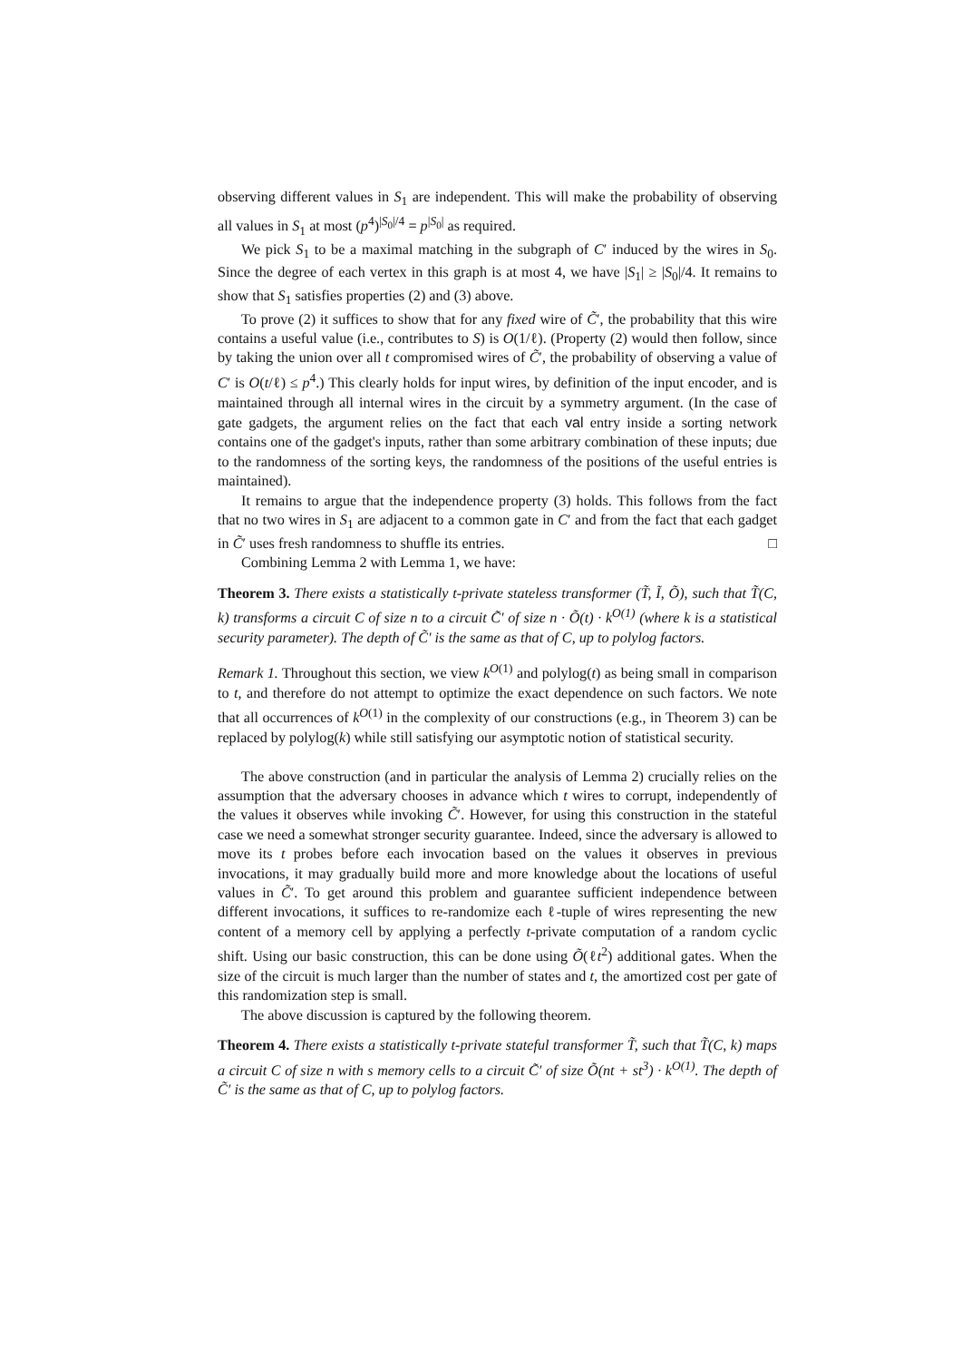observing different values in S<sub>1</sub> are independent. This will make the probability of observing all values in S<sub>1</sub> at most (p<sup>4</sup>)<sup>|S<sub>0</sub>|/4</sup> = p<sup>|S<sub>0</sub>|</sup> as required.
We pick S<sub>1</sub> to be a maximal matching in the subgraph of C′ induced by the wires in S<sub>0</sub>. Since the degree of each vertex in this graph is at most 4, we have |S<sub>1</sub>| ≥ |S<sub>0</sub>|/4. It remains to show that S<sub>1</sub> satisfies properties (2) and (3) above.
To prove (2) it suffices to show that for any fixed wire of C̃′, the probability that this wire contains a useful value (i.e., contributes to S) is O(1/ℓ). (Property (2) would then follow, since by taking the union over all t compromised wires of C̃′, the probability of observing a value of C′ is O(t/ℓ) ≤ p<sup>4</sup>.) This clearly holds for input wires, by definition of the input encoder, and is maintained through all internal wires in the circuit by a symmetry argument. (In the case of gate gadgets, the argument relies on the fact that each val entry inside a sorting network contains one of the gadget's inputs, rather than some arbitrary combination of these inputs; due to the randomness of the sorting keys, the randomness of the positions of the useful entries is maintained).
It remains to argue that the independence property (3) holds. This follows from the fact that no two wires in S<sub>1</sub> are adjacent to a common gate in C′ and from the fact that each gadget in C̃′ uses fresh randomness to shuffle its entries. □
Combining Lemma 2 with Lemma 1, we have:
Theorem 3. There exists a statistically t-private stateless transformer (T̃, Ĩ, Õ), such that T̃(C, k) transforms a circuit C of size n to a circuit C̃′ of size n · Õ(t) · k<sup>O(1)</sup> (where k is a statistical security parameter). The depth of C̃′ is the same as that of C, up to polylog factors.
Remark 1. Throughout this section, we view k<sup>O(1)</sup> and polylog(t) as being small in comparison to t, and therefore do not attempt to optimize the exact dependence on such factors. We note that all occurrences of k<sup>O(1)</sup> in the complexity of our constructions (e.g., in Theorem 3) can be replaced by polylog(k) while still satisfying our asymptotic notion of statistical security.
The above construction (and in particular the analysis of Lemma 2) crucially relies on the assumption that the adversary chooses in advance which t wires to corrupt, independently of the values it observes while invoking C̃′. However, for using this construction in the stateful case we need a somewhat stronger security guarantee. Indeed, since the adversary is allowed to move its t probes before each invocation based on the values it observes in previous invocations, it may gradually build more and more knowledge about the locations of useful values in C̃′. To get around this problem and guarantee sufficient independence between different invocations, it suffices to re-randomize each ℓ-tuple of wires representing the new content of a memory cell by applying a perfectly t-private computation of a random cyclic shift. Using our basic construction, this can be done using Õ(ℓt<sup>2</sup>) additional gates. When the size of the circuit is much larger than the number of states and t, the amortized cost per gate of this randomization step is small.
The above discussion is captured by the following theorem.
Theorem 4. There exists a statistically t-private stateful transformer T̃, such that T̃(C, k) maps a circuit C of size n with s memory cells to a circuit C̃′ of size Õ(nt + st<sup>3</sup>) · k<sup>O(1)</sup>. The depth of C̃′ is the same as that of C, up to polylog factors.